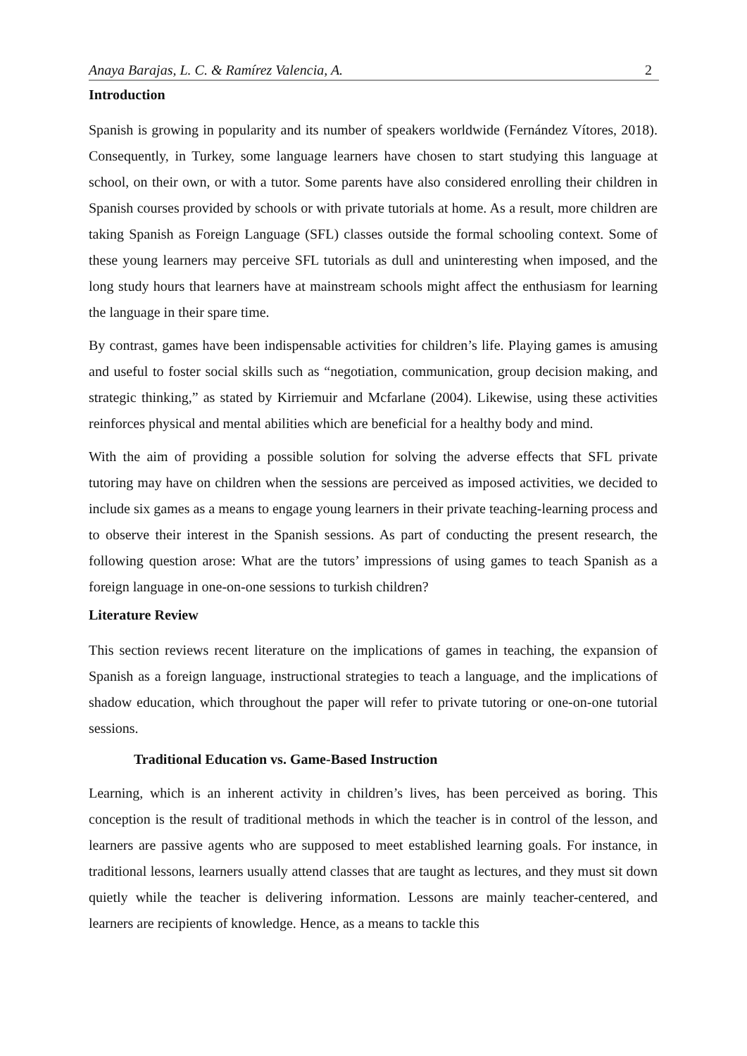Anaya Barajas, L. C. & Ramírez Valencia, A. 2
Introduction
Spanish is growing in popularity and its number of speakers worldwide (Fernández Vítores, 2018). Consequently, in Turkey, some language learners have chosen to start studying this language at school, on their own, or with a tutor. Some parents have also considered enrolling their children in Spanish courses provided by schools or with private tutorials at home. As a result, more children are taking Spanish as Foreign Language (SFL) classes outside the formal schooling context. Some of these young learners may perceive SFL tutorials as dull and uninteresting when imposed, and the long study hours that learners have at mainstream schools might affect the enthusiasm for learning the language in their spare time.
By contrast, games have been indispensable activities for children’s life. Playing games is amusing and useful to foster social skills such as “negotiation, communication, group decision making, and strategic thinking,” as stated by Kirriemuir and Mcfarlane (2004). Likewise, using these activities reinforces physical and mental abilities which are beneficial for a healthy body and mind.
With the aim of providing a possible solution for solving the adverse effects that SFL private tutoring may have on children when the sessions are perceived as imposed activities, we decided to include six games as a means to engage young learners in their private teaching-learning process and to observe their interest in the Spanish sessions. As part of conducting the present research, the following question arose: What are the tutors’ impressions of using games to teach Spanish as a foreign language in one-on-one sessions to turkish children?
Literature Review
This section reviews recent literature on the implications of games in teaching, the expansion of Spanish as a foreign language, instructional strategies to teach a language, and the implications of shadow education, which throughout the paper will refer to private tutoring or one-on-one tutorial sessions.
Traditional Education vs. Game-Based Instruction
Learning, which is an inherent activity in children’s lives, has been perceived as boring. This conception is the result of traditional methods in which the teacher is in control of the lesson, and learners are passive agents who are supposed to meet established learning goals. For instance, in traditional lessons, learners usually attend classes that are taught as lectures, and they must sit down quietly while the teacher is delivering information. Lessons are mainly teacher-centered, and learners are recipients of knowledge. Hence, as a means to tackle this